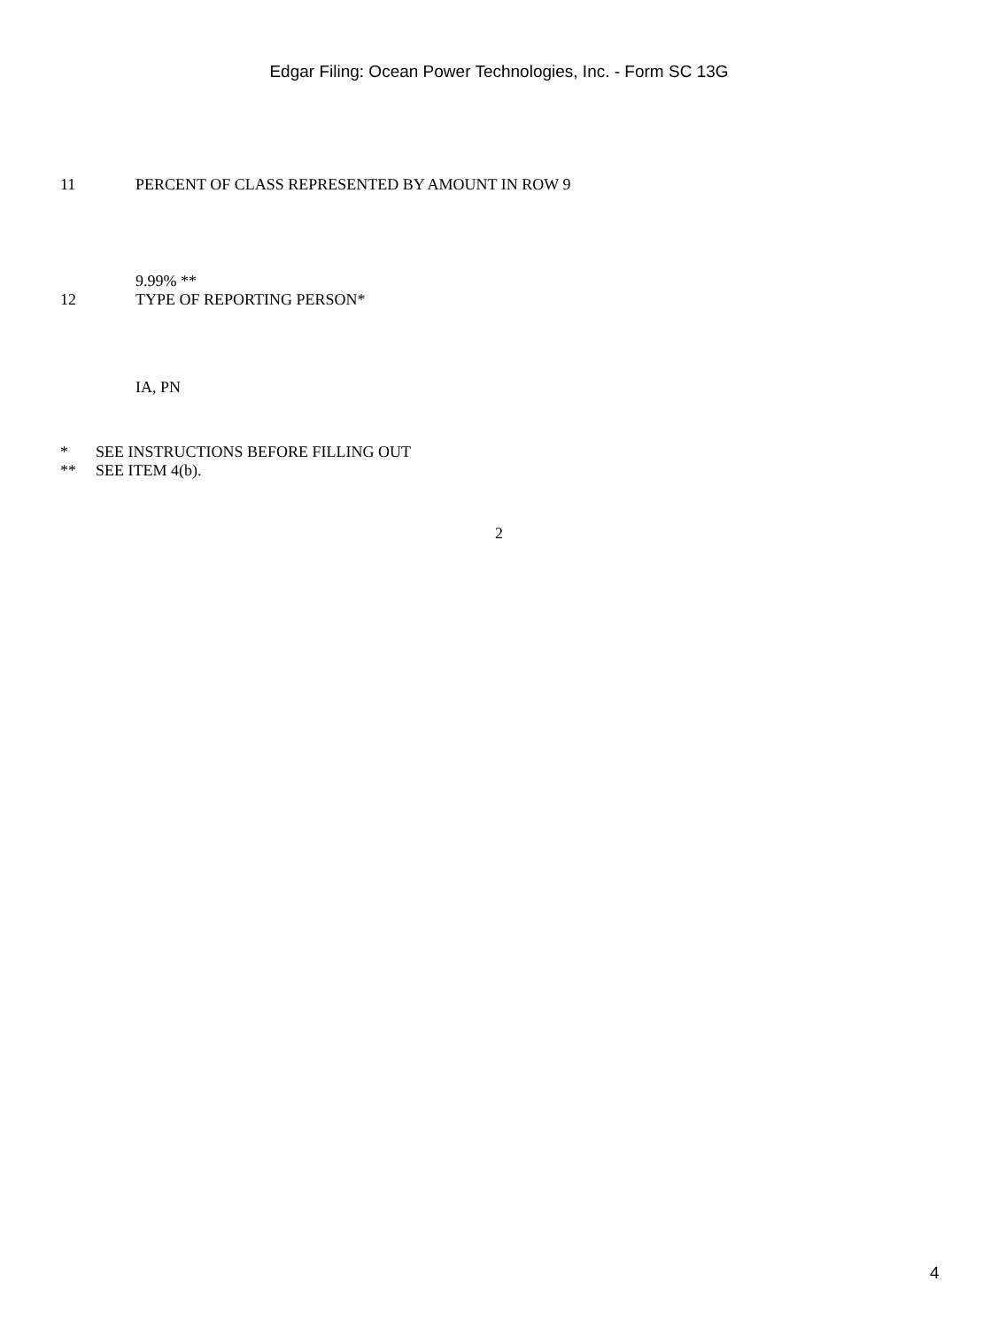Edgar Filing: Ocean Power Technologies, Inc. - Form SC 13G
11 PERCENT OF CLASS REPRESENTED BY AMOUNT IN ROW 9
9.99% **
12 TYPE OF REPORTING PERSON*
IA, PN
* SEE INSTRUCTIONS BEFORE FILLING OUT
** SEE ITEM 4(b).
2
4